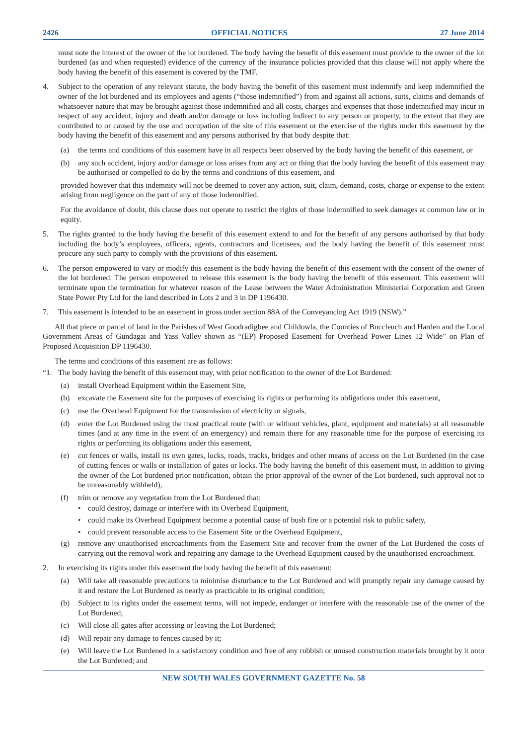2426 OFFICIAL NOTICES 27 June 2014
must note the interest of the owner of the lot burdened. The body having the benefit of this easement must provide to the owner of the lot burdened (as and when requested) evidence of the currency of the insurance policies provided that this clause will not apply where the body having the benefit of this easement is covered by the TMF.
4. Subject to the operation of any relevant statute, the body having the benefit of this easement must indemnify and keep indemnified the owner of the lot burdened and its employees and agents (“those indemnified”) from and against all actions, suits, claims and demands of whatsoever nature that may be brought against those indemnified and all costs, charges and expenses that those indemnified may incur in respect of any accident, injury and death and/or damage or loss including indirect to any person or property, to the extent that they are contributed to or caused by the use and occupation of the site of this easement or the exercise of the rights under this easement by the body having the benefit of this easement and any persons authorised by that body despite that:
(a) the terms and conditions of this easement have in all respects been observed by the body having the benefit of this easement, or
(b) any such accident, injury and/or damage or loss arises from any act or thing that the body having the benefit of this easement may be authorised or compelled to do by the terms and conditions of this easement, and
provided however that this indemnity will not be deemed to cover any action, suit, claim, demand, costs, charge or expense to the extent arising from negligence on the part of any of those indemnified.
For the avoidance of doubt, this clause does not operate to restrict the rights of those indemnified to seek damages at common law or in equity.
5. The rights granted to the body having the benefit of this easement extend to and for the benefit of any persons authorised by that body including the body’s employees, officers, agents, contractors and licensees, and the body having the benefit of this easement must procure any such party to comply with the provisions of this easement.
6. The person empowered to vary or modify this easement is the body having the benefit of this easement with the consent of the owner of the lot burdened. The person empowered to release this easement is the body having the benefit of this easement. This easement will terminate upon the termination for whatever reason of the Lease between the Water Administration Ministerial Corporation and Green State Power Pty Ltd for the land described in Lots 2 and 3 in DP 1196430.
7. This easement is intended to be an easement in gross under section 88A of the Conveyancing Act 1919 (NSW).”
All that piece or parcel of land in the Parishes of West Goodradigbee and Childowla, the Counties of Buccleuch and Harden and the Local Government Areas of Gundagai and Yass Valley shown as “(EP) Proposed Easement for Overhead Power Lines 12 Wide” on Plan of Proposed Acquisition DP 1196430.
The terms and conditions of this easement are as follows:
“1. The body having the benefit of this easement may, with prior notification to the owner of the Lot Burdened:
(a) install Overhead Equipment within the Easement Site,
(b) excavate the Easement site for the purposes of exercising its rights or performing its obligations under this easement,
(c) use the Overhead Equipment for the transmission of electricity or signals,
(d) enter the Lot Burdened using the most practical route (with or without vehicles, plant, equipment and materials) at all reasonable times (and at any time in the event of an emergency) and remain there for any reasonable time for the purpose of exercising its rights or performing its obligations under this easement,
(e) cut fences or walls, install its own gates, locks, roads, tracks, bridges and other means of access on the Lot Burdened (in the case of cutting fences or walls or installation of gates or locks. The body having the benefit of this easement must, in addition to giving the owner of the Lot burdened prior notification, obtain the prior approval of the owner of the Lot burdened, such approval not to be unreasonably withheld),
(f) trim or remove any vegetation from the Lot Burdened that:
• could destroy, damage or interfere with its Overhead Equipment,
• could make its Overhead Equipment become a potential cause of bush fire or a potential risk to public safety,
• could prevent reasonable access to the Easement Site or the Overhead Equipment,
(g) remove any unauthorised encroachments from the Easement Site and recover from the owner of the Lot Burdened the costs of carrying out the removal work and repairing any damage to the Overhead Equipment caused by the unauthorised encroachment.
2. In exercising its rights under this easement the body having the benefit of this easement:
(a) Will take all reasonable precautions to minimise disturbance to the Lot Burdened and will promptly repair any damage caused by it and restore the Lot Burdened as nearly as practicable to its original condition;
(b) Subject to its rights under the easement terms, will not impede, endanger or interfere with the reasonable use of the owner of the Lot Burdened;
(c) Will close all gates after accessing or leaving the Lot Burdened;
(d) Will repair any damage to fences caused by it;
(e) Will leave the Lot Burdened in a satisfactory condition and free of any rubbish or unused construction materials brought by it onto the Lot Burdened; and
NEW SOUTH WALES GOVERNMENT GAZETTE No. 58